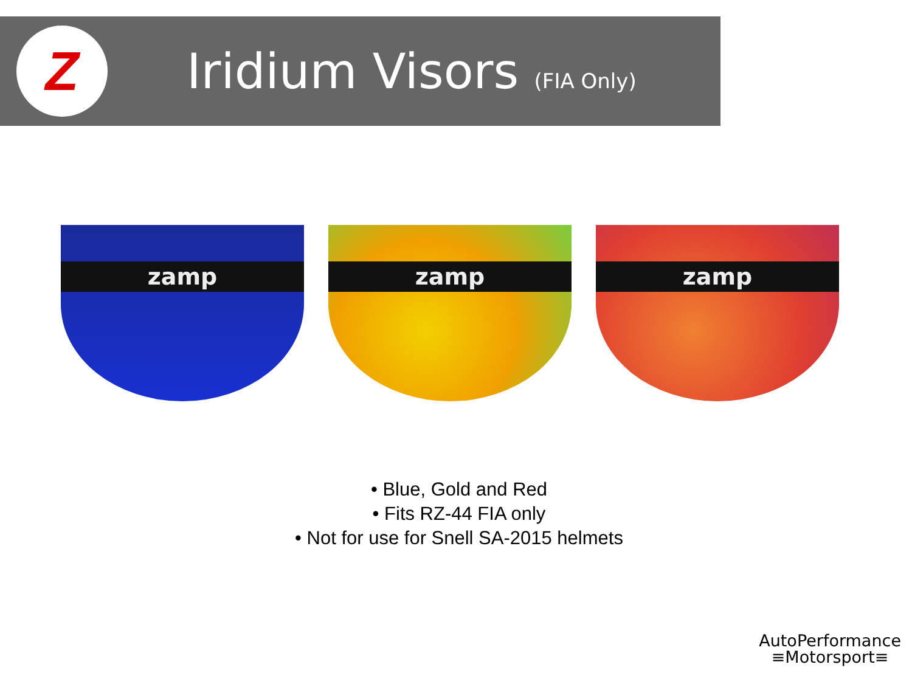Z
Iridium Visors (FIA Only)
zamp
zamp
zamp
• Blue, Gold and Red
• Fits RZ-44 FIA only
• Not for use for Snell SA-2015 helmets
AutoPerformance
≡Motorsport≡